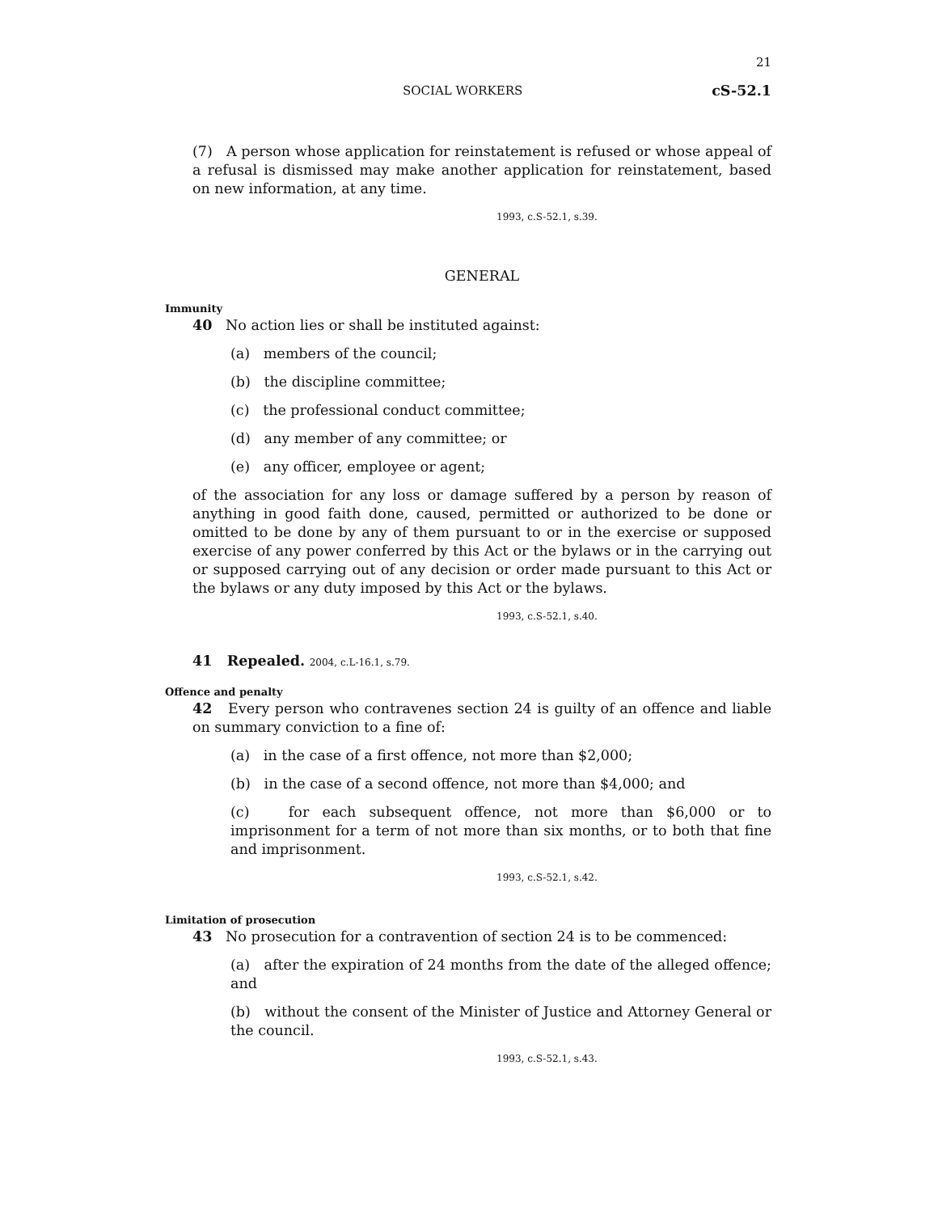21
SOCIAL WORKERS cS-52.1
(7) A person whose application for reinstatement is refused or whose appeal of a refusal is dismissed may make another application for reinstatement, based on new information, at any time.
1993, c.S-52.1, s.39.
GENERAL
Immunity
40 No action lies or shall be instituted against:
(a) members of the council;
(b) the discipline committee;
(c) the professional conduct committee;
(d) any member of any committee; or
(e) any officer, employee or agent;
of the association for any loss or damage suffered by a person by reason of anything in good faith done, caused, permitted or authorized to be done or omitted to be done by any of them pursuant to or in the exercise or supposed exercise of any power conferred by this Act or the bylaws or in the carrying out or supposed carrying out of any decision or order made pursuant to this Act or the bylaws or any duty imposed by this Act or the bylaws.
1993, c.S-52.1, s.40.
41 Repealed. 2004, c.L-16.1, s.79.
Offence and penalty
42 Every person who contravenes section 24 is guilty of an offence and liable on summary conviction to a fine of:
(a) in the case of a first offence, not more than $2,000;
(b) in the case of a second offence, not more than $4,000; and
(c) for each subsequent offence, not more than $6,000 or to imprisonment for a term of not more than six months, or to both that fine and imprisonment.
1993, c.S-52.1, s.42.
Limitation of prosecution
43 No prosecution for a contravention of section 24 is to be commenced:
(a) after the expiration of 24 months from the date of the alleged offence; and
(b) without the consent of the Minister of Justice and Attorney General or the council.
1993, c.S-52.1, s.43.